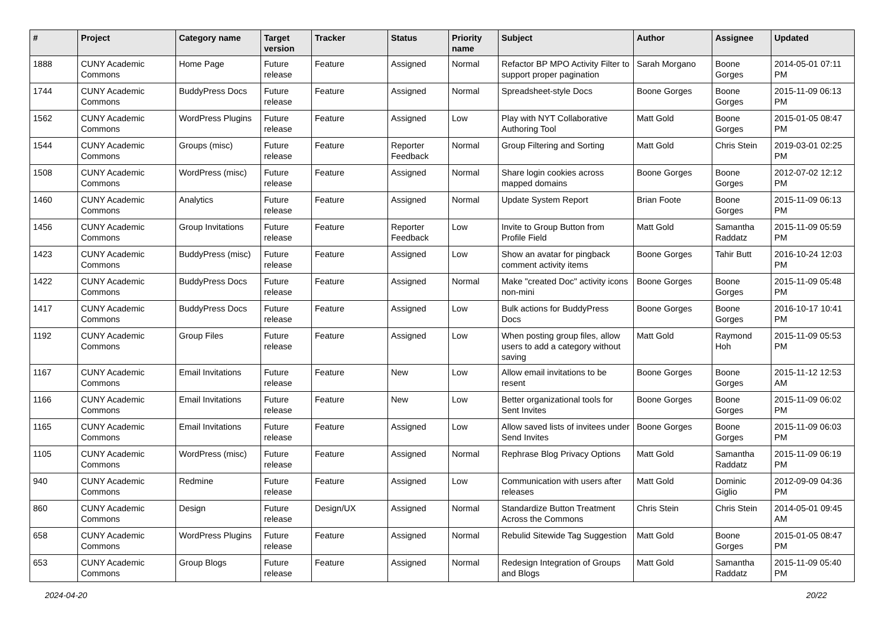| # | Project | Category name | Target version | Tracker | Status | Priority name | Subject | Author | Assignee | Updated |
| --- | --- | --- | --- | --- | --- | --- | --- | --- | --- | --- |
| 1888 | CUNY Academic Commons | Home Page | Future release | Feature | Assigned | Normal | Refactor BP MPO Activity Filter to support proper pagination | Sarah Morgano | Boone Gorges | 2014-05-01 07:11 PM |
| 1744 | CUNY Academic Commons | BuddyPress Docs | Future release | Feature | Assigned | Normal | Spreadsheet-style Docs | Boone Gorges | Boone Gorges | 2015-11-09 06:13 PM |
| 1562 | CUNY Academic Commons | WordPress Plugins | Future release | Feature | Assigned | Low | Play with NYT Collaborative Authoring Tool | Matt Gold | Boone Gorges | 2015-01-05 08:47 PM |
| 1544 | CUNY Academic Commons | Groups (misc) | Future release | Feature | Reporter Feedback | Normal | Group Filtering and Sorting | Matt Gold | Chris Stein | 2019-03-01 02:25 PM |
| 1508 | CUNY Academic Commons | WordPress (misc) | Future release | Feature | Assigned | Normal | Share login cookies across mapped domains | Boone Gorges | Boone Gorges | 2012-07-02 12:12 PM |
| 1460 | CUNY Academic Commons | Analytics | Future release | Feature | Assigned | Normal | Update System Report | Brian Foote | Boone Gorges | 2015-11-09 06:13 PM |
| 1456 | CUNY Academic Commons | Group Invitations | Future release | Feature | Reporter Feedback | Low | Invite to Group Button from Profile Field | Matt Gold | Samantha Raddatz | 2015-11-09 05:59 PM |
| 1423 | CUNY Academic Commons | BuddyPress (misc) | Future release | Feature | Assigned | Low | Show an avatar for pingback comment activity items | Boone Gorges | Tahir Butt | 2016-10-24 12:03 PM |
| 1422 | CUNY Academic Commons | BuddyPress Docs | Future release | Feature | Assigned | Normal | Make "created Doc" activity icons non-mini | Boone Gorges | Boone Gorges | 2015-11-09 05:48 PM |
| 1417 | CUNY Academic Commons | BuddyPress Docs | Future release | Feature | Assigned | Low | Bulk actions for BuddyPress Docs | Boone Gorges | Boone Gorges | 2016-10-17 10:41 PM |
| 1192 | CUNY Academic Commons | Group Files | Future release | Feature | Assigned | Low | When posting group files, allow users to add a category without saving | Matt Gold | Raymond Hoh | 2015-11-09 05:53 PM |
| 1167 | CUNY Academic Commons | Email Invitations | Future release | Feature | New | Low | Allow email invitations to be resent | Boone Gorges | Boone Gorges | 2015-11-12 12:53 AM |
| 1166 | CUNY Academic Commons | Email Invitations | Future release | Feature | New | Low | Better organizational tools for Sent Invites | Boone Gorges | Boone Gorges | 2015-11-09 06:02 PM |
| 1165 | CUNY Academic Commons | Email Invitations | Future release | Feature | Assigned | Low | Allow saved lists of invitees under Send Invites | Boone Gorges | Boone Gorges | 2015-11-09 06:03 PM |
| 1105 | CUNY Academic Commons | WordPress (misc) | Future release | Feature | Assigned | Normal | Rephrase Blog Privacy Options | Matt Gold | Samantha Raddatz | 2015-11-09 06:19 PM |
| 940 | CUNY Academic Commons | Redmine | Future release | Feature | Assigned | Low | Communication with users after releases | Matt Gold | Dominic Giglio | 2012-09-09 04:36 PM |
| 860 | CUNY Academic Commons | Design | Future release | Design/UX | Assigned | Normal | Standardize Button Treatment Across the Commons | Chris Stein | Chris Stein | 2014-05-01 09:45 AM |
| 658 | CUNY Academic Commons | WordPress Plugins | Future release | Feature | Assigned | Normal | Rebulid Sitewide Tag Suggestion | Matt Gold | Boone Gorges | 2015-01-05 08:47 PM |
| 653 | CUNY Academic Commons | Group Blogs | Future release | Feature | Assigned | Normal | Redesign Integration of Groups and Blogs | Matt Gold | Samantha Raddatz | 2015-11-09 05:40 PM |
2024-04-20 20/22